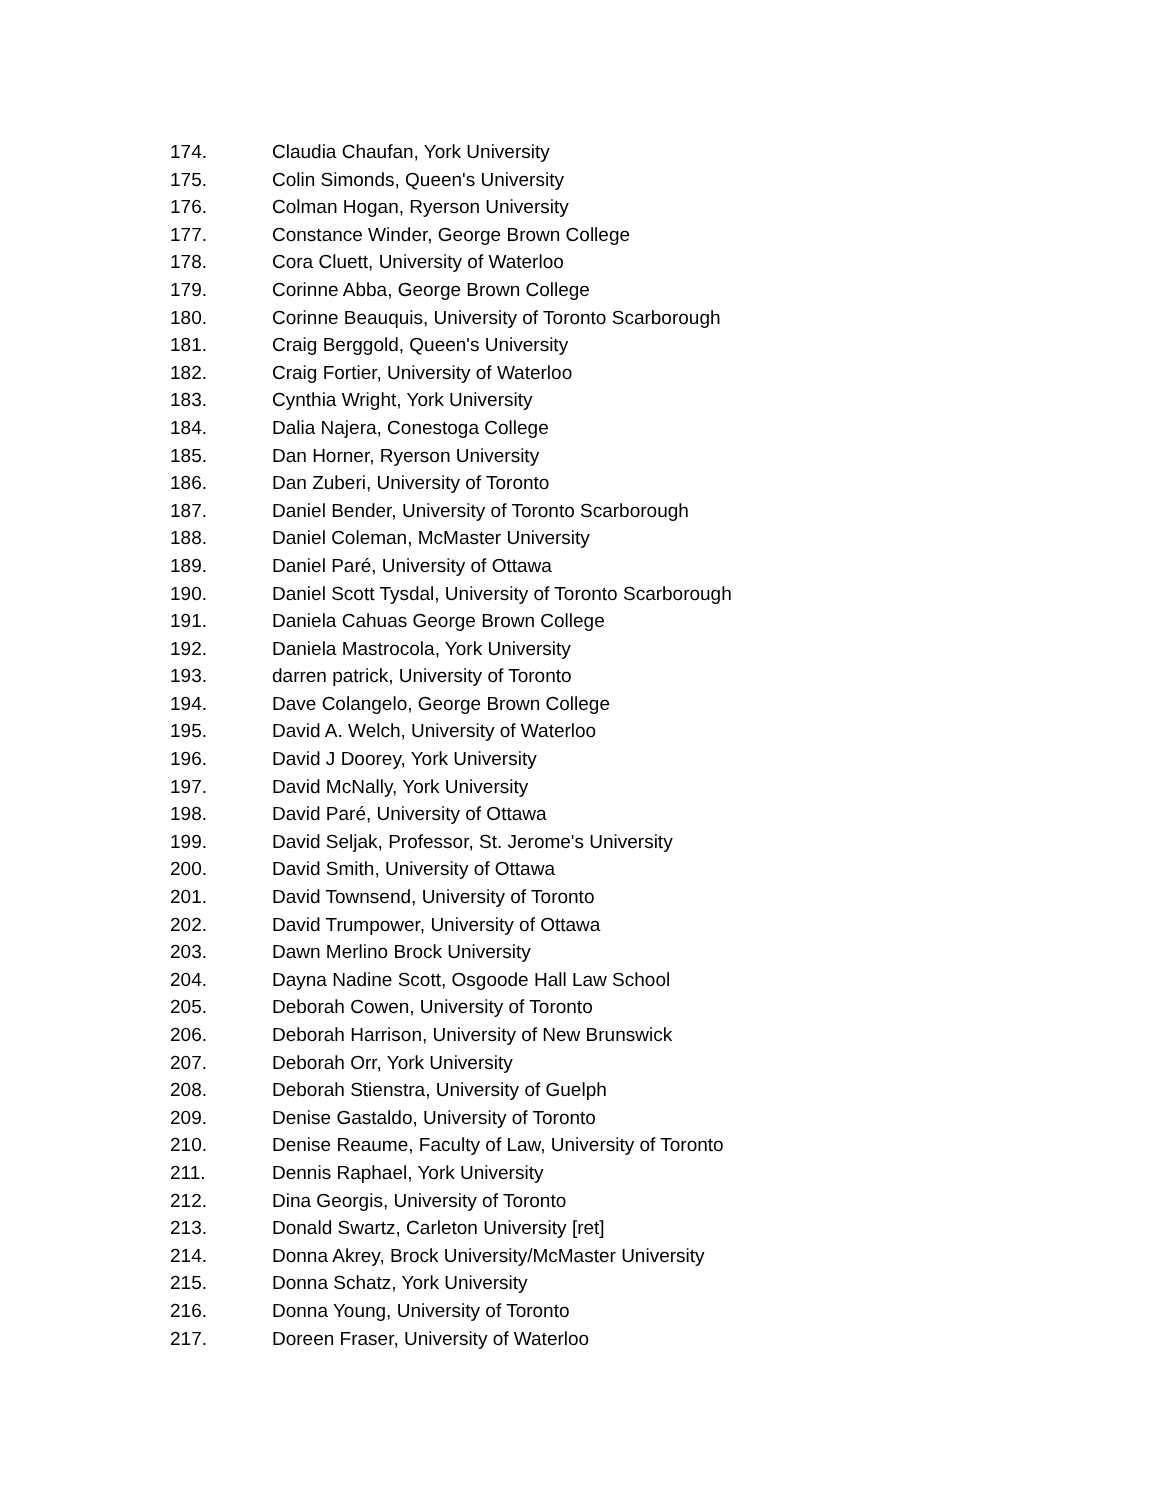174. Claudia Chaufan, York University
175. Colin Simonds, Queen's University
176. Colman Hogan, Ryerson University
177. Constance Winder, George Brown College
178. Cora Cluett, University of Waterloo
179. Corinne Abba, George Brown College
180. Corinne Beauquis, University of Toronto Scarborough
181. Craig Berggold, Queen's University
182. Craig Fortier, University of Waterloo
183. Cynthia Wright, York University
184. Dalia Najera, Conestoga College
185. Dan Horner, Ryerson University
186. Dan Zuberi, University of Toronto
187. Daniel Bender, University of Toronto Scarborough
188. Daniel Coleman, McMaster University
189. Daniel Paré, University of Ottawa
190. Daniel Scott Tysdal, University of Toronto Scarborough
191. Daniela Cahuas George Brown College
192. Daniela Mastrocola, York University
193. darren patrick, University of Toronto
194. Dave Colangelo, George Brown College
195. David A. Welch, University of Waterloo
196. David J Doorey, York University
197. David McNally, York University
198. David Paré, University of Ottawa
199. David Seljak, Professor, St. Jerome's University
200. David Smith, University of Ottawa
201. David Townsend, University of Toronto
202. David Trumpower, University of Ottawa
203. Dawn Merlino Brock University
204. Dayna Nadine Scott, Osgoode Hall Law School
205. Deborah Cowen, University of Toronto
206. Deborah Harrison, University of New Brunswick
207. Deborah Orr, York University
208. Deborah Stienstra, University of Guelph
209. Denise Gastaldo, University of Toronto
210. Denise Reaume, Faculty of Law, University of Toronto
211. Dennis Raphael, York University
212. Dina Georgis, University of Toronto
213. Donald Swartz, Carleton University [ret]
214. Donna Akrey, Brock University/McMaster University
215. Donna Schatz, York University
216. Donna Young, University of Toronto
217. Doreen Fraser, University of Waterloo